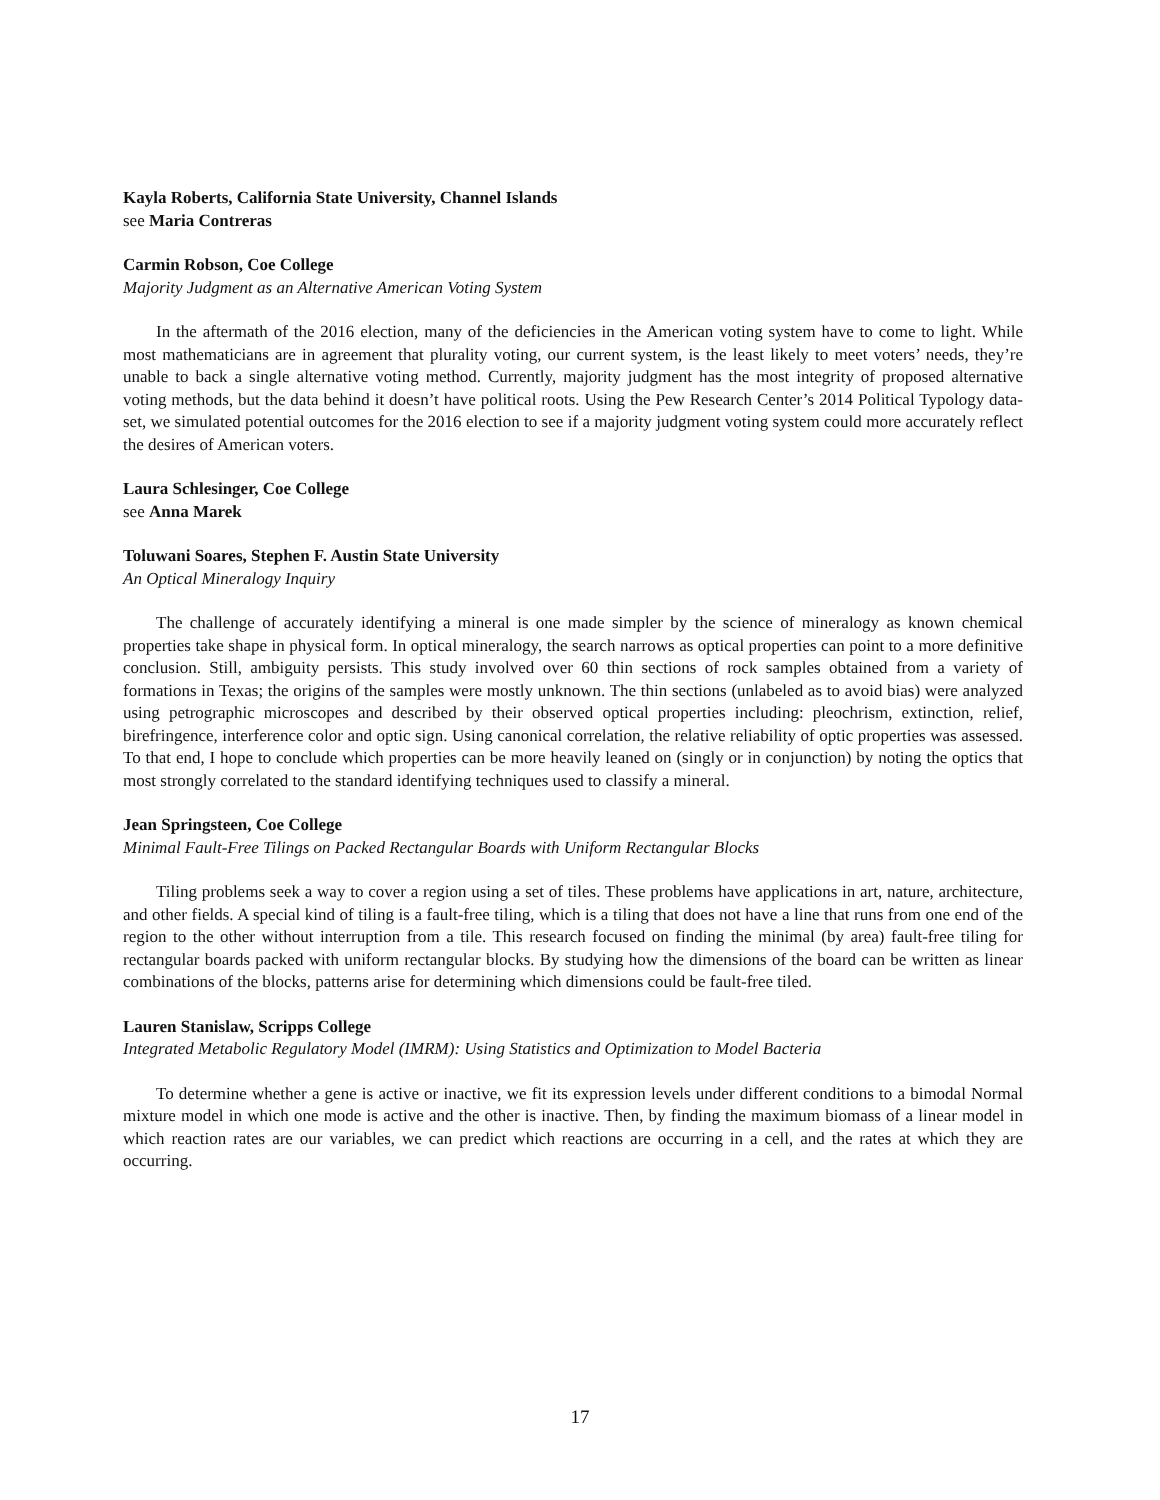Kayla Roberts, California State University, Channel Islands
see Maria Contreras
Carmin Robson, Coe College
Majority Judgment as an Alternative American Voting System
In the aftermath of the 2016 election, many of the deficiencies in the American voting system have to come to light. While most mathematicians are in agreement that plurality voting, our current system, is the least likely to meet voters’ needs, they’re unable to back a single alternative voting method. Currently, majority judgment has the most integrity of proposed alternative voting methods, but the data behind it doesn’t have political roots. Using the Pew Research Center’s 2014 Political Typology data-set, we simulated potential outcomes for the 2016 election to see if a majority judgment voting system could more accurately reflect the desires of American voters.
Laura Schlesinger, Coe College
see Anna Marek
Toluwani Soares, Stephen F. Austin State University
An Optical Mineralogy Inquiry
The challenge of accurately identifying a mineral is one made simpler by the science of mineralogy as known chemical properties take shape in physical form. In optical mineralogy, the search narrows as optical properties can point to a more definitive conclusion. Still, ambiguity persists. This study involved over 60 thin sections of rock samples obtained from a variety of formations in Texas; the origins of the samples were mostly unknown. The thin sections (unlabeled as to avoid bias) were analyzed using petrographic microscopes and described by their observed optical properties including: pleochrism, extinction, relief, birefringence, interference color and optic sign. Using canonical correlation, the relative reliability of optic properties was assessed. To that end, I hope to conclude which properties can be more heavily leaned on (singly or in conjunction) by noting the optics that most strongly correlated to the standard identifying techniques used to classify a mineral.
Jean Springsteen, Coe College
Minimal Fault-Free Tilings on Packed Rectangular Boards with Uniform Rectangular Blocks
Tiling problems seek a way to cover a region using a set of tiles. These problems have applications in art, nature, architecture, and other fields. A special kind of tiling is a fault-free tiling, which is a tiling that does not have a line that runs from one end of the region to the other without interruption from a tile. This research focused on finding the minimal (by area) fault-free tiling for rectangular boards packed with uniform rectangular blocks. By studying how the dimensions of the board can be written as linear combinations of the blocks, patterns arise for determining which dimensions could be fault-free tiled.
Lauren Stanislaw, Scripps College
Integrated Metabolic Regulatory Model (IMRM): Using Statistics and Optimization to Model Bacteria
To determine whether a gene is active or inactive, we fit its expression levels under different conditions to a bimodal Normal mixture model in which one mode is active and the other is inactive. Then, by finding the maximum biomass of a linear model in which reaction rates are our variables, we can predict which reactions are occurring in a cell, and the rates at which they are occurring.
17